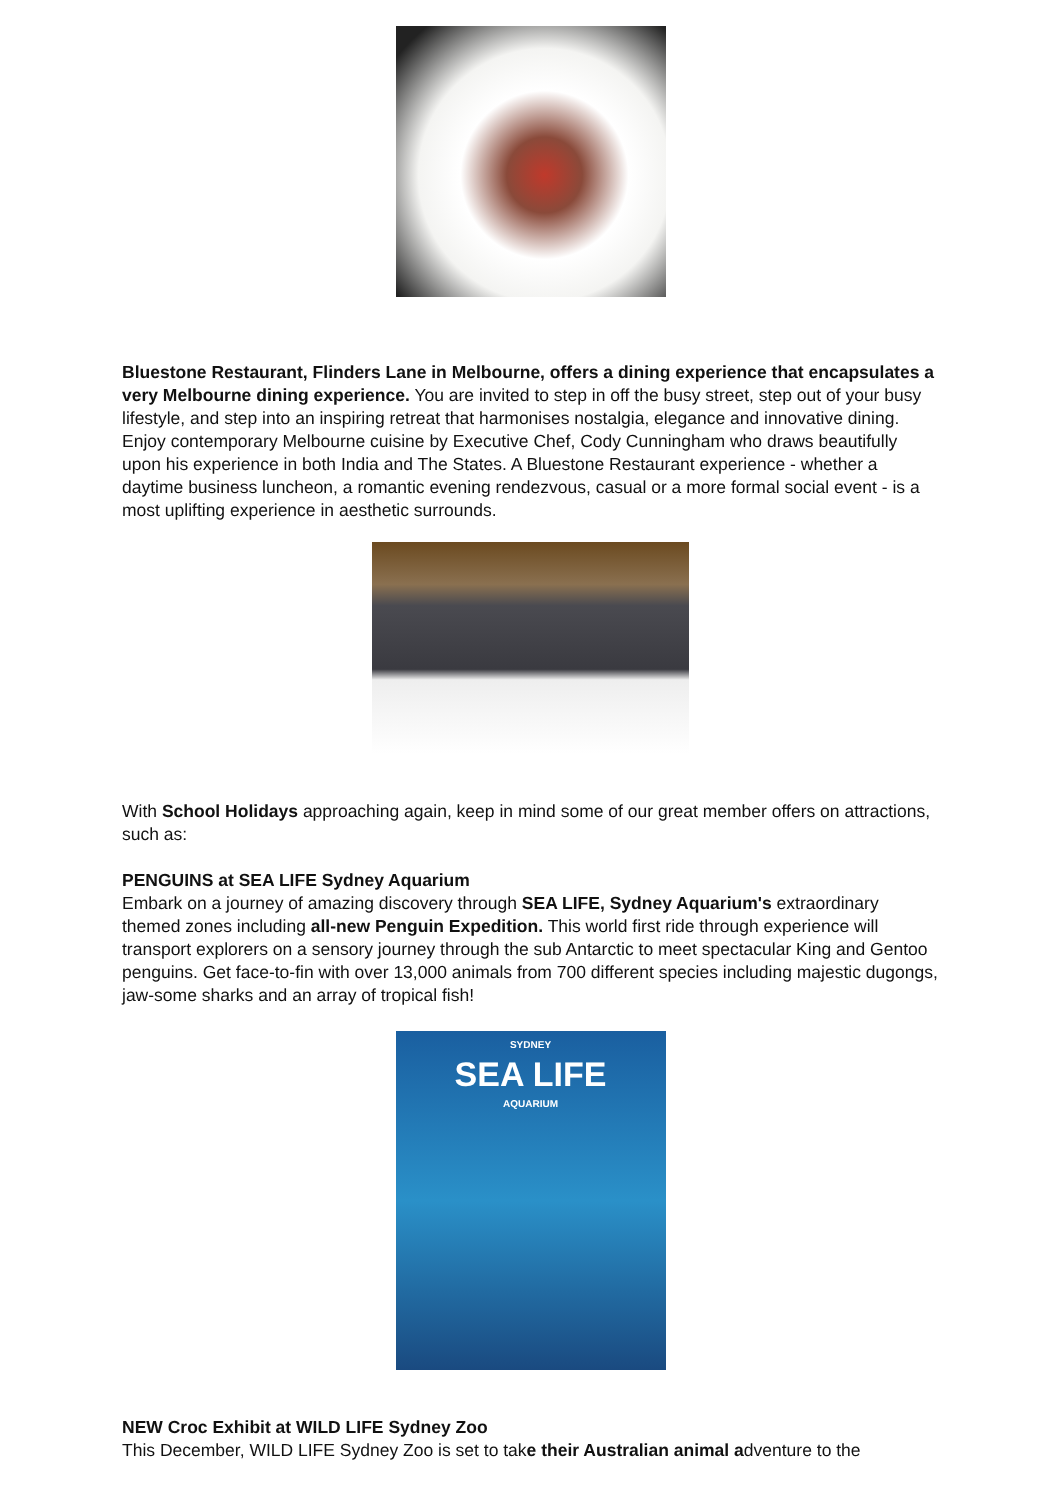Bluestone Restaurant, Flinders Lane in Melbourne, offers a dining experience that encapsulates a very Melbourne dining experience. You are invited to step in off the busy street, step out of your busy lifestyle, and step into an inspiring retreat that harmonises nostalgia, elegance and innovative dining. Enjoy contemporary Melbourne cuisine by Executive Chef, Cody Cunningham who draws beautifully upon his experience in both India and The States. A Bluestone Restaurant experience - whether a daytime business luncheon, a romantic evening rendezvous, casual or a more formal social event - is a most uplifting experience in aesthetic surrounds.
With School Holidays approaching again, keep in mind some of our great member offers on attractions, such as:
PENGUINS at SEA LIFE Sydney Aquarium
Embark on a journey of amazing discovery through SEA LIFE, Sydney Aquarium's extraordinary themed zones including all-new Penguin Expedition. This world first ride through experience will transport explorers on a sensory journey through the sub Antarctic to meet spectacular King and Gentoo penguins. Get face-to-fin with over 13,000 animals from 700 different species including majestic dugongs, jaw-some sharks and an array of tropical fish!
SYDNEY
SEA LIFE
AQUARIUM
NEW Croc Exhibit at WILD LIFE Sydney Zoo
This December, WILD LIFE Sydney Zoo is set to take their Australian animal adventure to the